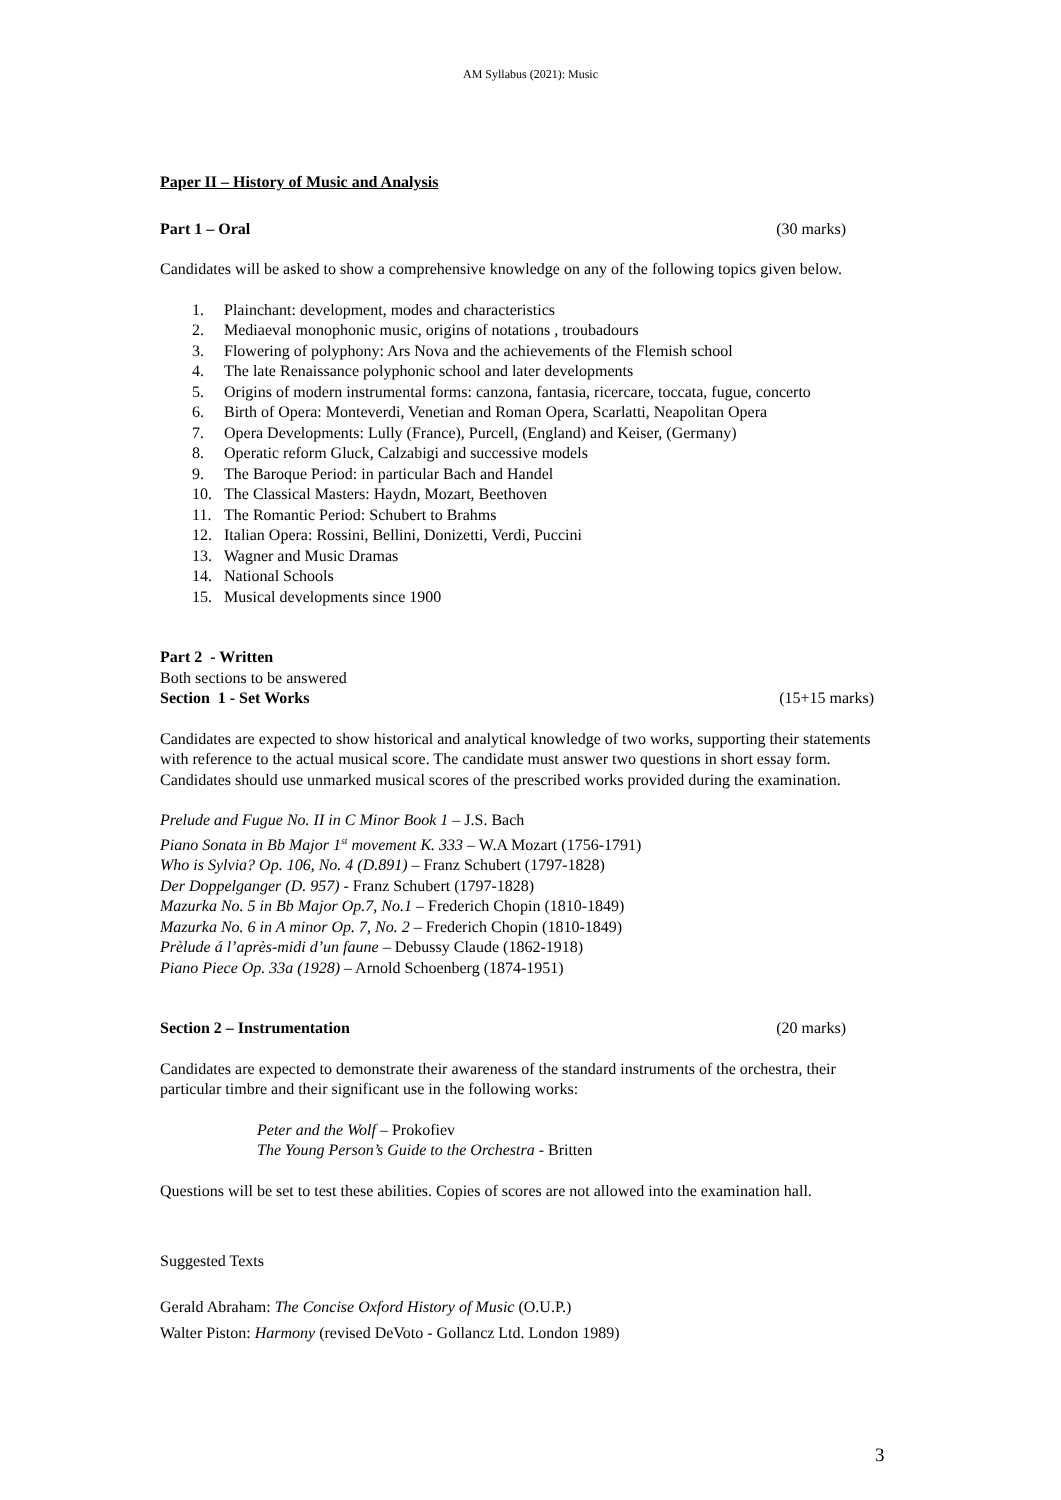AM Syllabus (2021): Music
Paper II – History of Music and Analysis
Part 1 – Oral (30 marks)
Candidates will be asked to show a comprehensive knowledge on any of the following topics given below.
1. Plainchant: development, modes and characteristics
2. Mediaeval monophonic music, origins of notations , troubadours
3. Flowering of polyphony: Ars Nova and the achievements of the Flemish school
4. The late Renaissance polyphonic school and later developments
5. Origins of modern instrumental forms: canzona, fantasia, ricercare, toccata, fugue, concerto
6. Birth of Opera: Monteverdi, Venetian and Roman Opera, Scarlatti, Neapolitan Opera
7. Opera Developments: Lully (France), Purcell, (England) and Keiser, (Germany)
8. Operatic reform Gluck, Calzabigi and successive models
9. The Baroque Period: in particular Bach and Handel
10. The Classical Masters: Haydn, Mozart, Beethoven
11. The Romantic Period: Schubert to Brahms
12. Italian Opera: Rossini, Bellini, Donizetti, Verdi, Puccini
13. Wagner and Music Dramas
14. National Schools
15. Musical developments since 1900
Part 2 - Written
Both sections to be answered
Section 1 - Set Works (15+15 marks)
Candidates are expected to show historical and analytical knowledge of two works, supporting their statements with reference to the actual musical score. The candidate must answer two questions in short essay form. Candidates should use unmarked musical scores of the prescribed works provided during the examination.
Prelude and Fugue No. II in C Minor Book 1 – J.S. Bach
Piano Sonata in Bb Major 1<sup>st</sup> movement K. 333 – W.A Mozart (1756-1791)
Who is Sylvia? Op. 106, No. 4 (D.891) – Franz Schubert (1797-1828)
Der Doppelganger (D. 957) - Franz Schubert (1797-1828)
Mazurka No. 5 in Bb Major Op.7, No.1 – Frederich Chopin (1810-1849)
Mazurka No. 6 in A minor Op. 7, No. 2 – Frederich Chopin (1810-1849)
Prèlude á l’après-midi d’un faune – Debussy Claude (1862-1918)
Piano Piece Op. 33a (1928) – Arnold Schoenberg (1874-1951)
Section 2 – Instrumentation (20 marks)
Candidates are expected to demonstrate their awareness of the standard instruments of the orchestra, their particular timbre and their significant use in the following works:
Peter and the Wolf – Prokofiev
The Young Person’s Guide to the Orchestra - Britten
Questions will be set to test these abilities. Copies of scores are not allowed into the examination hall.
Suggested Texts
Gerald Abraham: The Concise Oxford History of Music (O.U.P.)
Walter Piston: Harmony (revised DeVoto - Gollancz Ltd. London 1989)
3